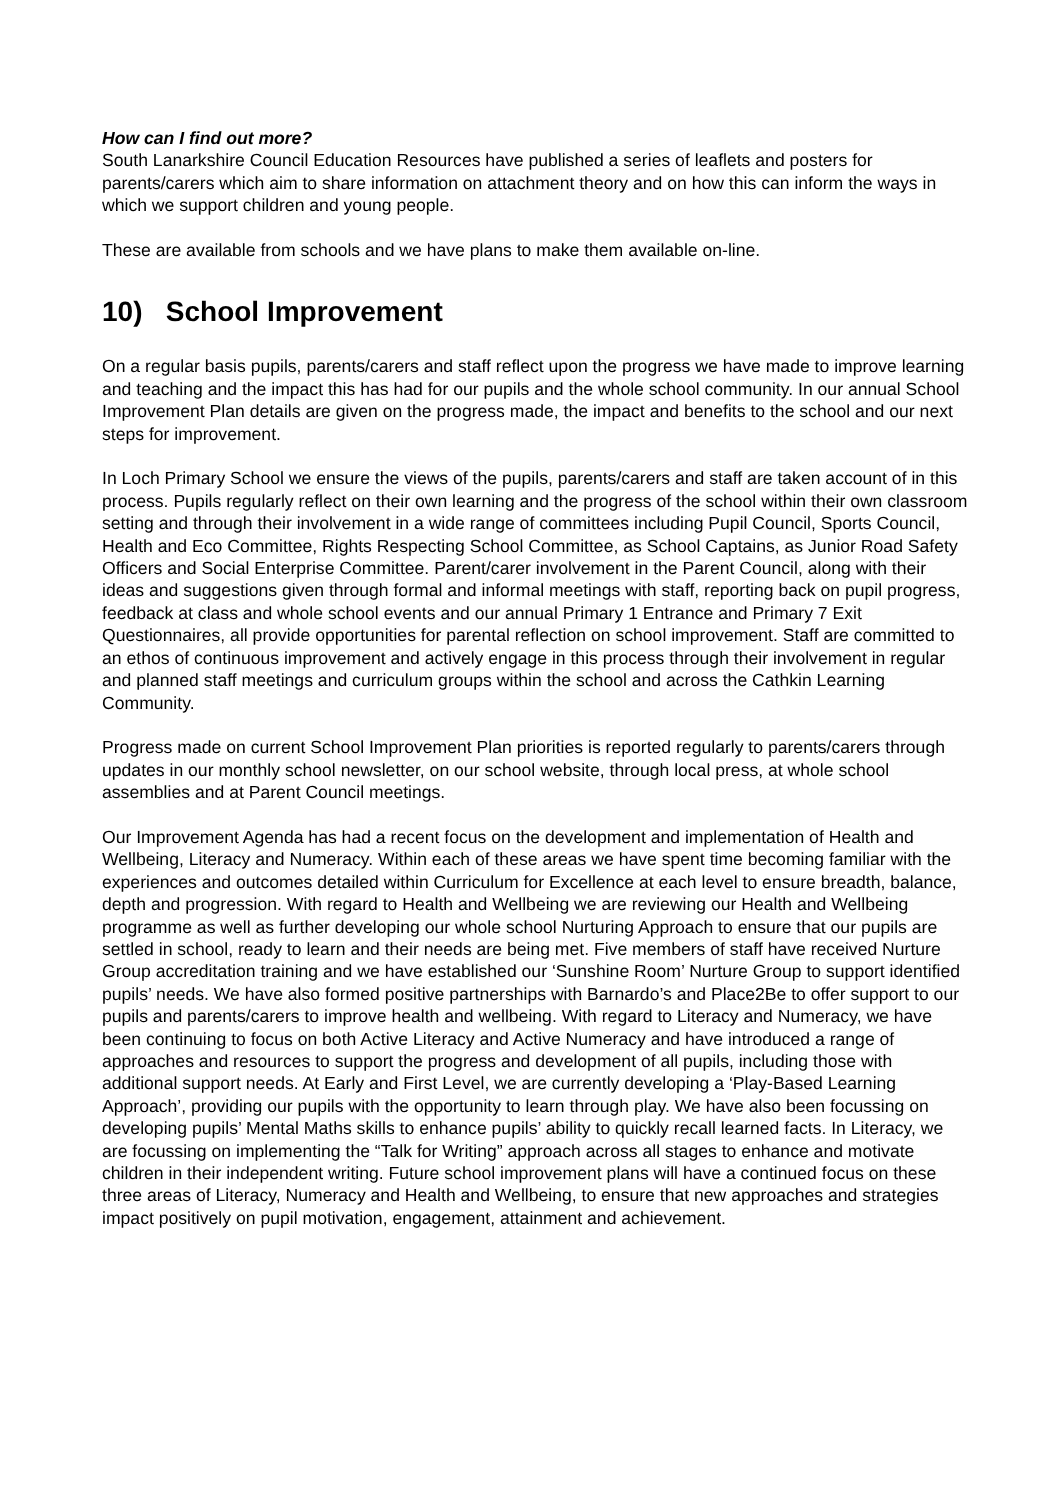How can I find out more?
South Lanarkshire Council Education Resources have published a series of leaflets and posters for parents/carers which aim to share information on attachment theory and on how this can inform the ways in which we support children and young people.
These are available from schools and we have plans to make them available on-line.
10) School Improvement
On a regular basis pupils, parents/carers and staff reflect upon the progress we have made to improve learning and teaching and the impact this has had for our pupils and the whole school community. In our annual School Improvement Plan details are given on the progress made, the impact and benefits to the school and our next steps for improvement.
In Loch Primary School we ensure the views of the pupils, parents/carers and staff are taken account of in this process. Pupils regularly reflect on their own learning and the progress of the school within their own classroom setting and through their involvement in a wide range of committees including Pupil Council, Sports Council, Health and Eco Committee, Rights Respecting School Committee, as School Captains, as Junior Road Safety Officers and Social Enterprise Committee. Parent/carer involvement in the Parent Council, along with their ideas and suggestions given through formal and informal meetings with staff, reporting back on pupil progress, feedback at class and whole school events and our annual Primary 1 Entrance and Primary 7 Exit Questionnaires, all provide opportunities for parental reflection on school improvement. Staff are committed to an ethos of continuous improvement and actively engage in this process through their involvement in regular and planned staff meetings and curriculum groups within the school and across the Cathkin Learning Community.
Progress made on current School Improvement Plan priorities is reported regularly to parents/carers through updates in our monthly school newsletter, on our school website, through local press, at whole school assemblies and at Parent Council meetings.
Our Improvement Agenda has had a recent focus on the development and implementation of Health and Wellbeing, Literacy and Numeracy. Within each of these areas we have spent time becoming familiar with the experiences and outcomes detailed within Curriculum for Excellence at each level to ensure breadth, balance, depth and progression. With regard to Health and Wellbeing we are reviewing our Health and Wellbeing programme as well as further developing our whole school Nurturing Approach to ensure that our pupils are settled in school, ready to learn and their needs are being met. Five members of staff have received Nurture Group accreditation training and we have established our ‘Sunshine Room’ Nurture Group to support identified pupils’ needs. We have also formed positive partnerships with Barnardo’s and Place2Be to offer support to our pupils and parents/carers to improve health and wellbeing. With regard to Literacy and Numeracy, we have been continuing to focus on both Active Literacy and Active Numeracy and have introduced a range of approaches and resources to support the progress and development of all pupils, including those with additional support needs. At Early and First Level, we are currently developing a ‘Play-Based Learning Approach’, providing our pupils with the opportunity to learn through play. We have also been focussing on developing pupils’ Mental Maths skills to enhance pupils’ ability to quickly recall learned facts. In Literacy, we are focussing on implementing the “Talk for Writing” approach across all stages to enhance and motivate children in their independent writing. Future school improvement plans will have a continued focus on these three areas of Literacy, Numeracy and Health and Wellbeing, to ensure that new approaches and strategies impact positively on pupil motivation, engagement, attainment and achievement.